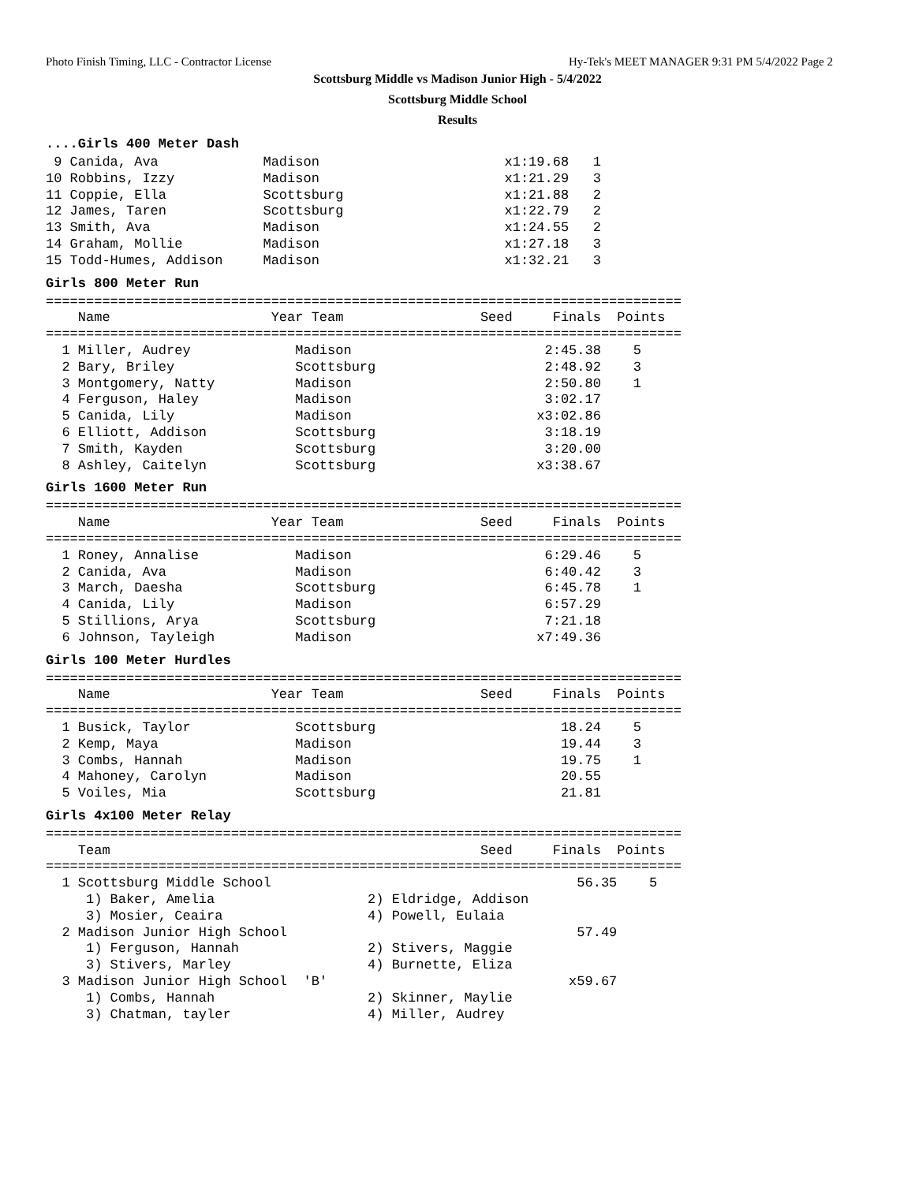Photo Finish Timing, LLC - Contractor License Hy-Tek's MEET MANAGER 9:31 PM 5/4/2022 Page 2
Scottsburg Middle vs Madison Junior High - 5/4/2022
Scottsburg Middle School
Results
....Girls 400 Meter Dash
9 Canida, Ava Madison x1:19.68 1 10 Robbins, Izzy Madison x1:21.29 3 11 Coppie, Ella Scottsburg x1:21.88 2 12 James, Taren Scottsburg x1:22.79 2 13 Smith, Ava Madison x1:24.55 2 14 Graham, Mollie Madison x1:27.18 3 15 Todd-Humes, Addison Madison x1:32.21 3
Girls 800 Meter Run
=============================================================================== Name Year Team Seed Finals Points =============================================================================== 1 Miller, Audrey Madison 2:45.38 5 2 Bary, Briley Scottsburg 2:48.92 3 3 Montgomery, Natty Madison 2:50.80 1 4 Ferguson, Haley Madison 3:02.17 5 Canida, Lily Madison x3:02.86 6 Elliott, Addison Scottsburg 3:18.19 7 Smith, Kayden Scottsburg 3:20.00 8 Ashley, Caitelyn Scottsburg x3:38.67
Girls 1600 Meter Run
=============================================================================== Name Year Team Seed Finals Points =============================================================================== 1 Roney, Annalise Madison 6:29.46 5 2 Canida, Ava Madison 6:40.42 3 3 March, Daesha Scottsburg 6:45.78 1 4 Canida, Lily Madison 6:57.29 5 Stillions, Arya Scottsburg 7:21.18 6 Johnson, Tayleigh Madison x7:49.36
Girls 100 Meter Hurdles
=============================================================================== Name Year Team Seed Finals Points =============================================================================== 1 Busick, Taylor Scottsburg 18.24 5 2 Kemp, Maya Madison 19.44 3 3 Combs, Hannah Madison 19.75 1 4 Mahoney, Carolyn Madison 20.55 5 Voiles, Mia Scottsburg 21.81
Girls 4x100 Meter Relay
=============================================================================== Team Seed Finals Points =============================================================================== 1 Scottsburg Middle School 56.35 5 1) Baker, Amelia 2) Eldridge, Addison 3) Mosier, Ceaira 4) Powell, Eulaia 2 Madison Junior High School 57.49 1) Ferguson, Hannah 2) Stivers, Maggie 3) Stivers, Marley 4) Burnette, Eliza 3 Madison Junior High School 'B' x59.67 1) Combs, Hannah 2) Skinner, Maylie 3) Chatman, tayler 4) Miller, Audrey